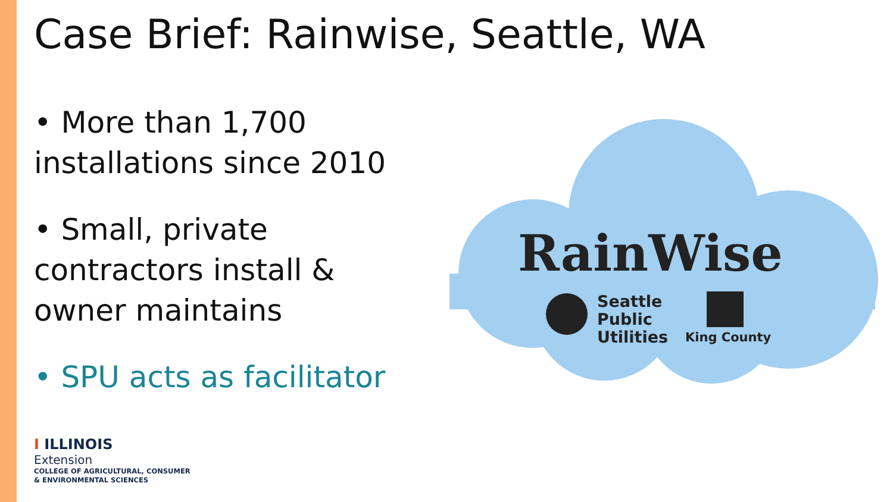Case Brief: Rainwise, Seattle, WA
• More than 1,700 installations since 2010
• Small, private contractors install & owner maintains
• SPU acts as facilitator
RainWise
Seattle
Public
Utilities
King County
I ILLINOIS
Extension
COLLEGE OF AGRICULTURAL, CONSUMER
& ENVIRONMENTAL SCIENCES